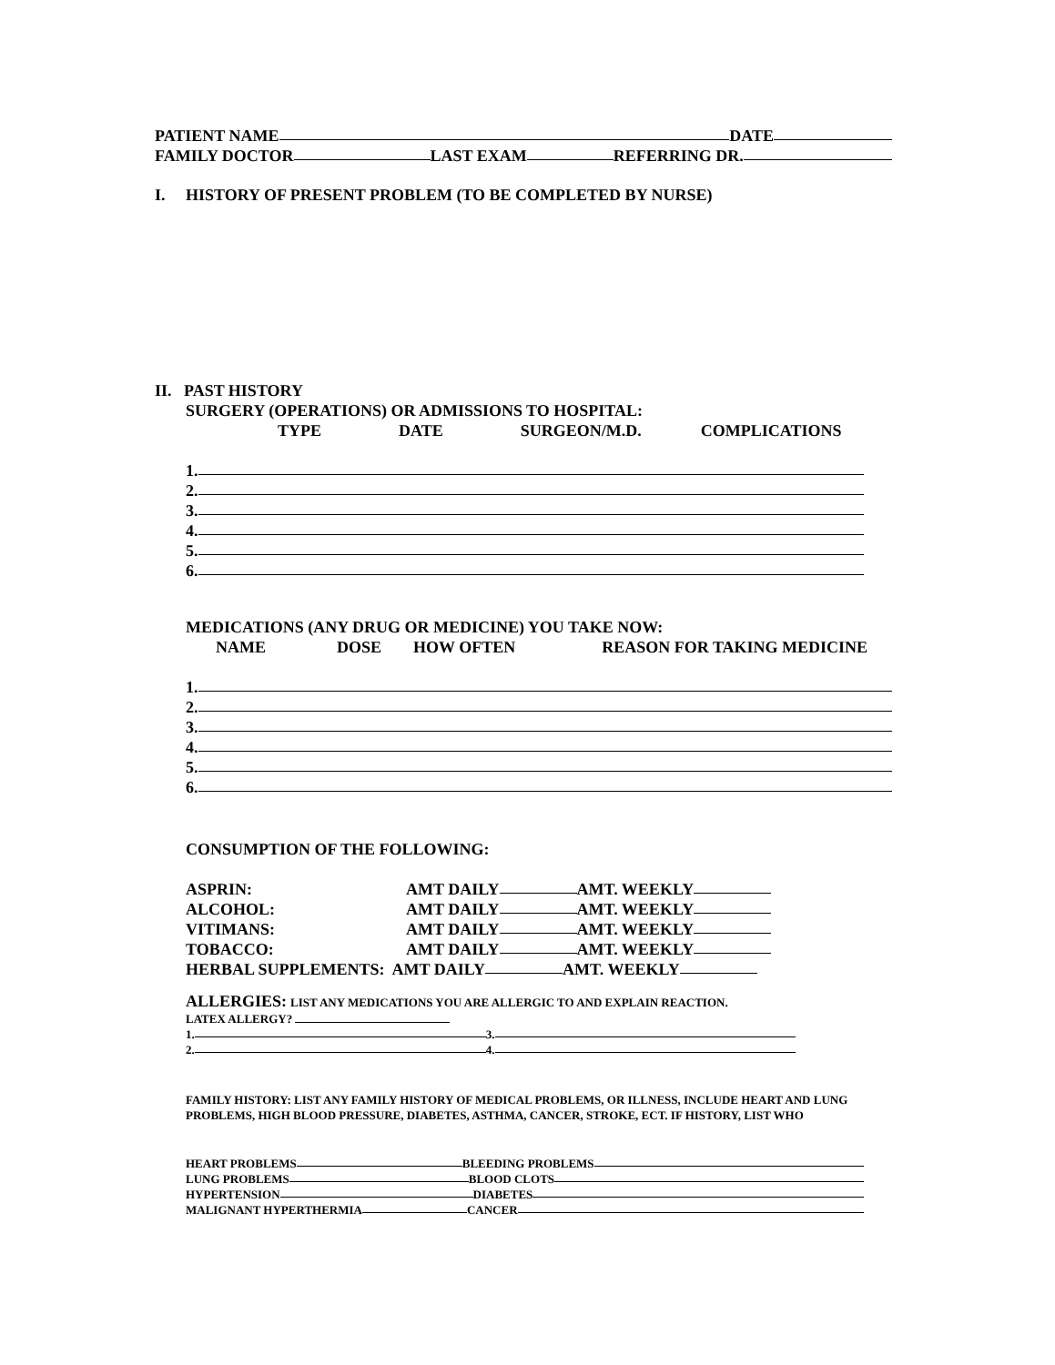PATIENT NAME DATE
FAMILY DOCTOR LAST EXAM REFERRING DR.
I. HISTORY OF PRESENT PROBLEM (TO BE COMPLETED BY NURSE)
II. PAST HISTORY
SURGERY (OPERATIONS) OR ADMISSIONS TO HOSPITAL:
TYPE DATE SURGEON/M.D. COMPLICATIONS
1.
2.
3.
4.
5.
6.
MEDICATIONS (ANY DRUG OR MEDICINE) YOU TAKE NOW:
NAME DOSE HOW OFTEN REASON FOR TAKING MEDICINE
1.
2.
3.
4.
5.
6.
CONSUMPTION OF THE FOLLOWING:
ASPRIN: AMT DAILY AMT. WEEKLY
ALCOHOL: AMT DAILY AMT. WEEKLY
VITIMANS: AMT DAILY AMT. WEEKLY
TOBACCO: AMT DAILY AMT. WEEKLY
HERBAL SUPPLEMENTS: AMT DAILY AMT. WEEKLY
ALLERGIES: LIST ANY MEDICATIONS YOU ARE ALLERGIC TO AND EXPLAIN REACTION.
LATEX ALLERGY?
1. 3.
2. 4.
FAMILY HISTORY: LIST ANY FAMILY HISTORY OF MEDICAL PROBLEMS, OR ILLNESS, INCLUDE HEART AND LUNG PROBLEMS, HIGH BLOOD PRESSURE, DIABETES, ASTHMA, CANCER, STROKE, ECT. IF HISTORY, LIST WHO
HEART PROBLEMS BLEEDING PROBLEMS
LUNG PROBLEMS BLOOD CLOTS
HYPERTENSION DIABETES
MALIGNANT HYPERTHERMIA CANCER